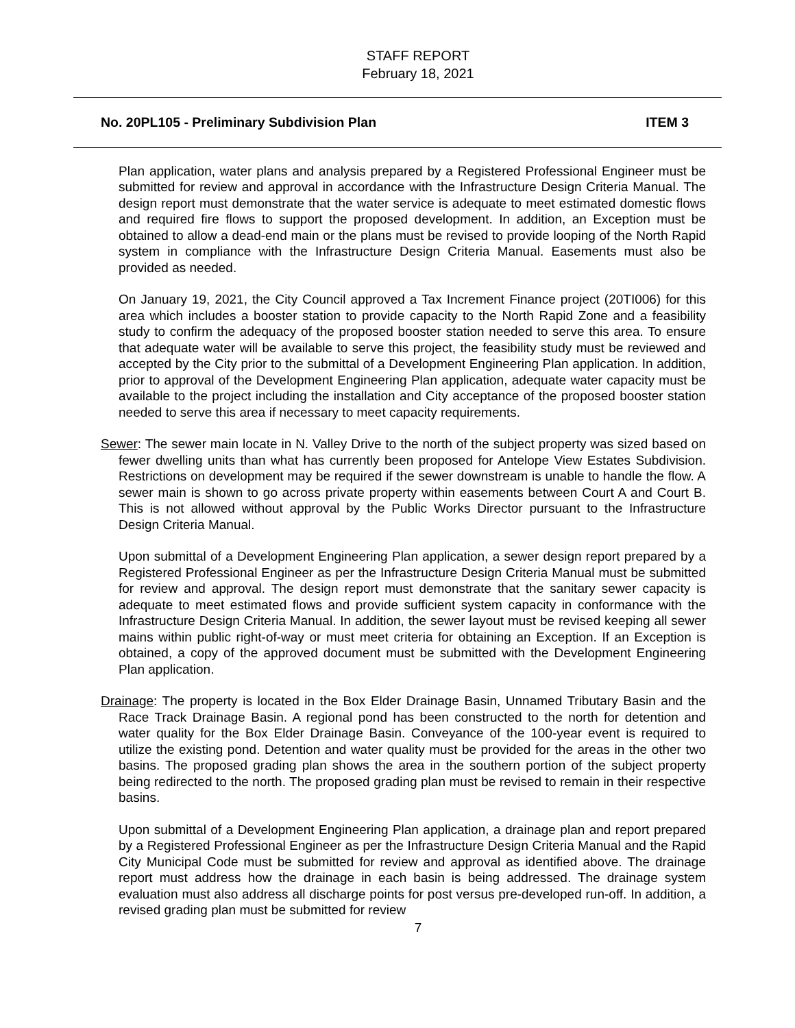STAFF REPORT
February 18, 2021
No. 20PL105 - Preliminary Subdivision Plan ITEM 3
Plan application, water plans and analysis prepared by a Registered Professional Engineer must be submitted for review and approval in accordance with the Infrastructure Design Criteria Manual. The design report must demonstrate that the water service is adequate to meet estimated domestic flows and required fire flows to support the proposed development. In addition, an Exception must be obtained to allow a dead-end main or the plans must be revised to provide looping of the North Rapid system in compliance with the Infrastructure Design Criteria Manual. Easements must also be provided as needed.
On January 19, 2021, the City Council approved a Tax Increment Finance project (20TI006) for this area which includes a booster station to provide capacity to the North Rapid Zone and a feasibility study to confirm the adequacy of the proposed booster station needed to serve this area. To ensure that adequate water will be available to serve this project, the feasibility study must be reviewed and accepted by the City prior to the submittal of a Development Engineering Plan application. In addition, prior to approval of the Development Engineering Plan application, adequate water capacity must be available to the project including the installation and City acceptance of the proposed booster station needed to serve this area if necessary to meet capacity requirements.
Sewer: The sewer main locate in N. Valley Drive to the north of the subject property was sized based on fewer dwelling units than what has currently been proposed for Antelope View Estates Subdivision. Restrictions on development may be required if the sewer downstream is unable to handle the flow. A sewer main is shown to go across private property within easements between Court A and Court B. This is not allowed without approval by the Public Works Director pursuant to the Infrastructure Design Criteria Manual.
Upon submittal of a Development Engineering Plan application, a sewer design report prepared by a Registered Professional Engineer as per the Infrastructure Design Criteria Manual must be submitted for review and approval. The design report must demonstrate that the sanitary sewer capacity is adequate to meet estimated flows and provide sufficient system capacity in conformance with the Infrastructure Design Criteria Manual. In addition, the sewer layout must be revised keeping all sewer mains within public right-of-way or must meet criteria for obtaining an Exception. If an Exception is obtained, a copy of the approved document must be submitted with the Development Engineering Plan application.
Drainage: The property is located in the Box Elder Drainage Basin, Unnamed Tributary Basin and the Race Track Drainage Basin. A regional pond has been constructed to the north for detention and water quality for the Box Elder Drainage Basin. Conveyance of the 100-year event is required to utilize the existing pond. Detention and water quality must be provided for the areas in the other two basins. The proposed grading plan shows the area in the southern portion of the subject property being redirected to the north. The proposed grading plan must be revised to remain in their respective basins.
Upon submittal of a Development Engineering Plan application, a drainage plan and report prepared by a Registered Professional Engineer as per the Infrastructure Design Criteria Manual and the Rapid City Municipal Code must be submitted for review and approval as identified above. The drainage report must address how the drainage in each basin is being addressed. The drainage system evaluation must also address all discharge points for post versus pre-developed run-off. In addition, a revised grading plan must be submitted for review
7